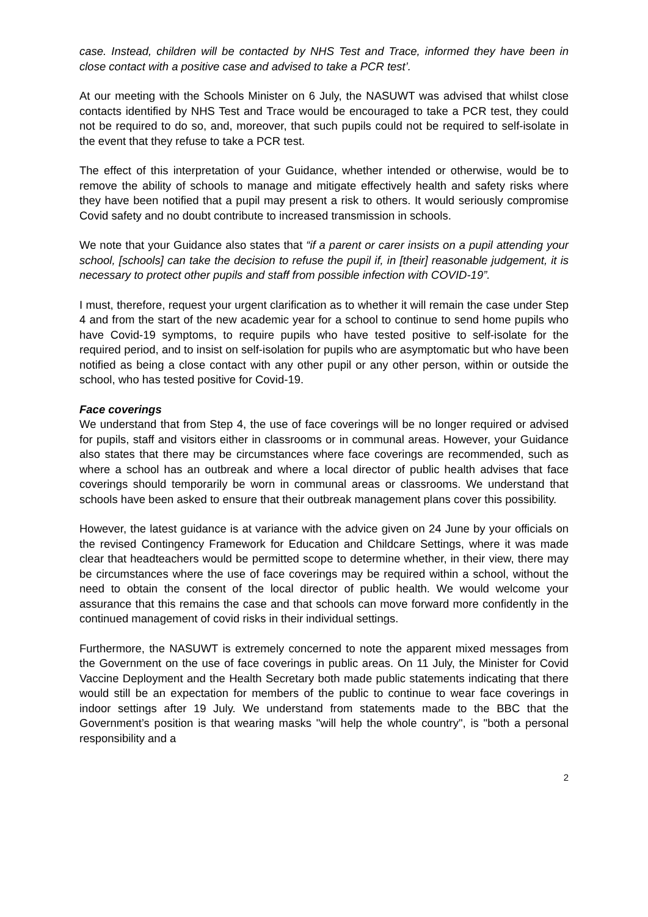case. Instead, children will be contacted by NHS Test and Trace, informed they have been in close contact with a positive case and advised to take a PCR test’.
At our meeting with the Schools Minister on 6 July, the NASUWT was advised that whilst close contacts identified by NHS Test and Trace would be encouraged to take a PCR test, they could not be required to do so, and, moreover, that such pupils could not be required to self-isolate in the event that they refuse to take a PCR test.
The effect of this interpretation of your Guidance, whether intended or otherwise, would be to remove the ability of schools to manage and mitigate effectively health and safety risks where they have been notified that a pupil may present a risk to others. It would seriously compromise Covid safety and no doubt contribute to increased transmission in schools.
We note that your Guidance also states that “if a parent or carer insists on a pupil attending your school, [schools] can take the decision to refuse the pupil if, in [their] reasonable judgement, it is necessary to protect other pupils and staff from possible infection with COVID-19”.
I must, therefore, request your urgent clarification as to whether it will remain the case under Step 4 and from the start of the new academic year for a school to continue to send home pupils who have Covid-19 symptoms, to require pupils who have tested positive to self-isolate for the required period, and to insist on self-isolation for pupils who are asymptomatic but who have been notified as being a close contact with any other pupil or any other person, within or outside the school, who has tested positive for Covid-19.
Face coverings
We understand that from Step 4, the use of face coverings will be no longer required or advised for pupils, staff and visitors either in classrooms or in communal areas. However, your Guidance also states that there may be circumstances where face coverings are recommended, such as where a school has an outbreak and where a local director of public health advises that face coverings should temporarily be worn in communal areas or classrooms. We understand that schools have been asked to ensure that their outbreak management plans cover this possibility.
However, the latest guidance is at variance with the advice given on 24 June by your officials on the revised Contingency Framework for Education and Childcare Settings, where it was made clear that headteachers would be permitted scope to determine whether, in their view, there may be circumstances where the use of face coverings may be required within a school, without the need to obtain the consent of the local director of public health. We would welcome your assurance that this remains the case and that schools can move forward more confidently in the continued management of covid risks in their individual settings.
Furthermore, the NASUWT is extremely concerned to note the apparent mixed messages from the Government on the use of face coverings in public areas. On 11 July, the Minister for Covid Vaccine Deployment and the Health Secretary both made public statements indicating that there would still be an expectation for members of the public to continue to wear face coverings in indoor settings after 19 July. We understand from statements made to the BBC that the Government’s position is that wearing masks "will help the whole country", is "both a personal responsibility and a
2